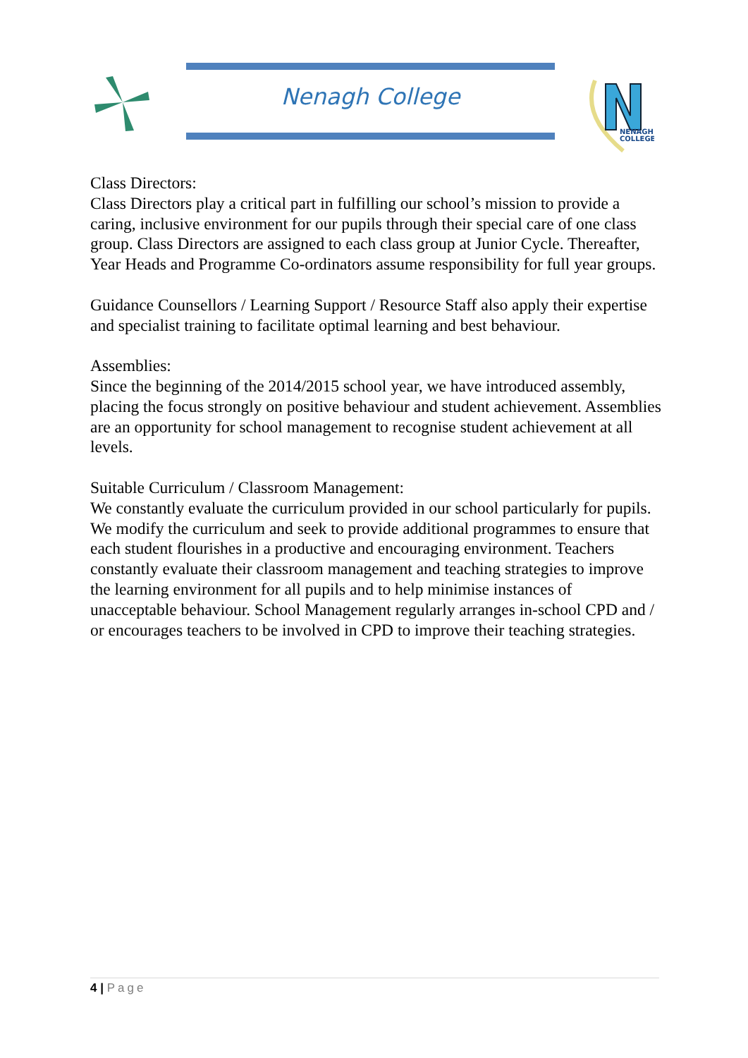Nenagh College
NENAGH
COLLEGE
Class Directors:
Class Directors play a critical part in fulfilling our school’s mission to provide a caring, inclusive environment for our pupils through their special care of one class group. Class Directors are assigned to each class group at Junior Cycle. Thereafter, Year Heads and Programme Co-ordinators assume responsibility for full year groups.
Guidance Counsellors / Learning Support / Resource Staff also apply their expertise and specialist training to facilitate optimal learning and best behaviour.
Assemblies:
Since the beginning of the 2014/2015 school year, we have introduced assembly, placing the focus strongly on positive behaviour and student achievement. Assemblies are an opportunity for school management to recognise student achievement at all levels.
Suitable Curriculum / Classroom Management:
We constantly evaluate the curriculum provided in our school particularly for pupils. We modify the curriculum and seek to provide additional programmes to ensure that each student flourishes in a productive and encouraging environment. Teachers constantly evaluate their classroom management and teaching strategies to improve the learning environment for all pupils and to help minimise instances of unacceptable behaviour. School Management regularly arranges in-school CPD and / or encourages teachers to be involved in CPD to improve their teaching strategies.
4 | Page